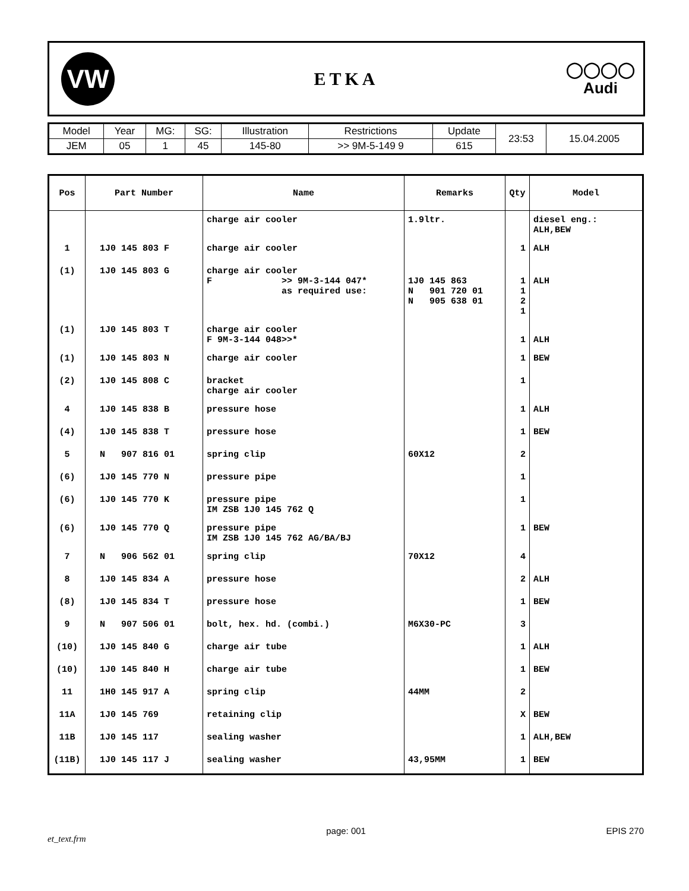VW
ETKA
◯◯◯◯
Audi
| Model | Year | MG: | SG: | Illustration | Restrictions | Update | 23:53 | 15.04.2005 |
| JEM | 05 | 1 | 45 | 145-80 | >> 9M-5-149 9 | 615 | | |
| Pos | Part Number | Name | Remarks | Qty | Model |
| --- | --- | --- | --- | --- | --- |
| | | charge air cooler | 1.9ltr. | | diesel eng.: ALH,BEW |
| 1 | 1J0 145 803 F | charge air cooler | | 1 | ALH |
| (1) | 1J0 145 803 G | charge air cooler F >> 9M-3-144 047* as required use: | 1J0 145 863 N 901 720 01 N 905 638 01 | 1 1 2 1 | ALH |
| (1) | 1J0 145 803 T | charge air cooler F 9M-3-144 048>>* | | 1 | ALH |
| (1) | 1J0 145 803 N | charge air cooler | | 1 | BEW |
| (2) | 1J0 145 808 C | bracket charge air cooler | | 1 | |
| 4 | 1J0 145 838 B | pressure hose | | 1 | ALH |
| (4) | 1J0 145 838 T | pressure hose | | 1 | BEW |
| 5 | N 907 816 01 | spring clip | 60X12 | 2 | |
| (6) | 1J0 145 770 N | pressure pipe | | 1 | |
| (6) | 1J0 145 770 K | pressure pipe IM ZSB 1J0 145 762 Q | | 1 | |
| (6) | 1J0 145 770 Q | pressure pipe IM ZSB 1J0 145 762 AG/BA/BJ | | 1 | BEW |
| 7 | N 906 562 01 | spring clip | 70X12 | 4 | |
| 8 | 1J0 145 834 A | pressure hose | | 2 | ALH |
| (8) | 1J0 145 834 T | pressure hose | | 1 | BEW |
| 9 | N 907 506 01 | bolt, hex. hd. (combi.) | M6X30-PC | 3 | |
| (10) | 1J0 145 840 G | charge air tube | | 1 | ALH |
| (10) | 1J0 145 840 H | charge air tube | | 1 | BEW |
| 11 | 1H0 145 917 A | spring clip | 44MM | 2 | |
| 11A | 1J0 145 769 | retaining clip | | X | BEW |
| 11B | 1J0 145 117 | sealing washer | | 1 | ALH,BEW |
| (11B) | 1J0 145 117 J | sealing washer | 43,95MM | 1 | BEW |
et_text.frm page: 001 EPIS 270